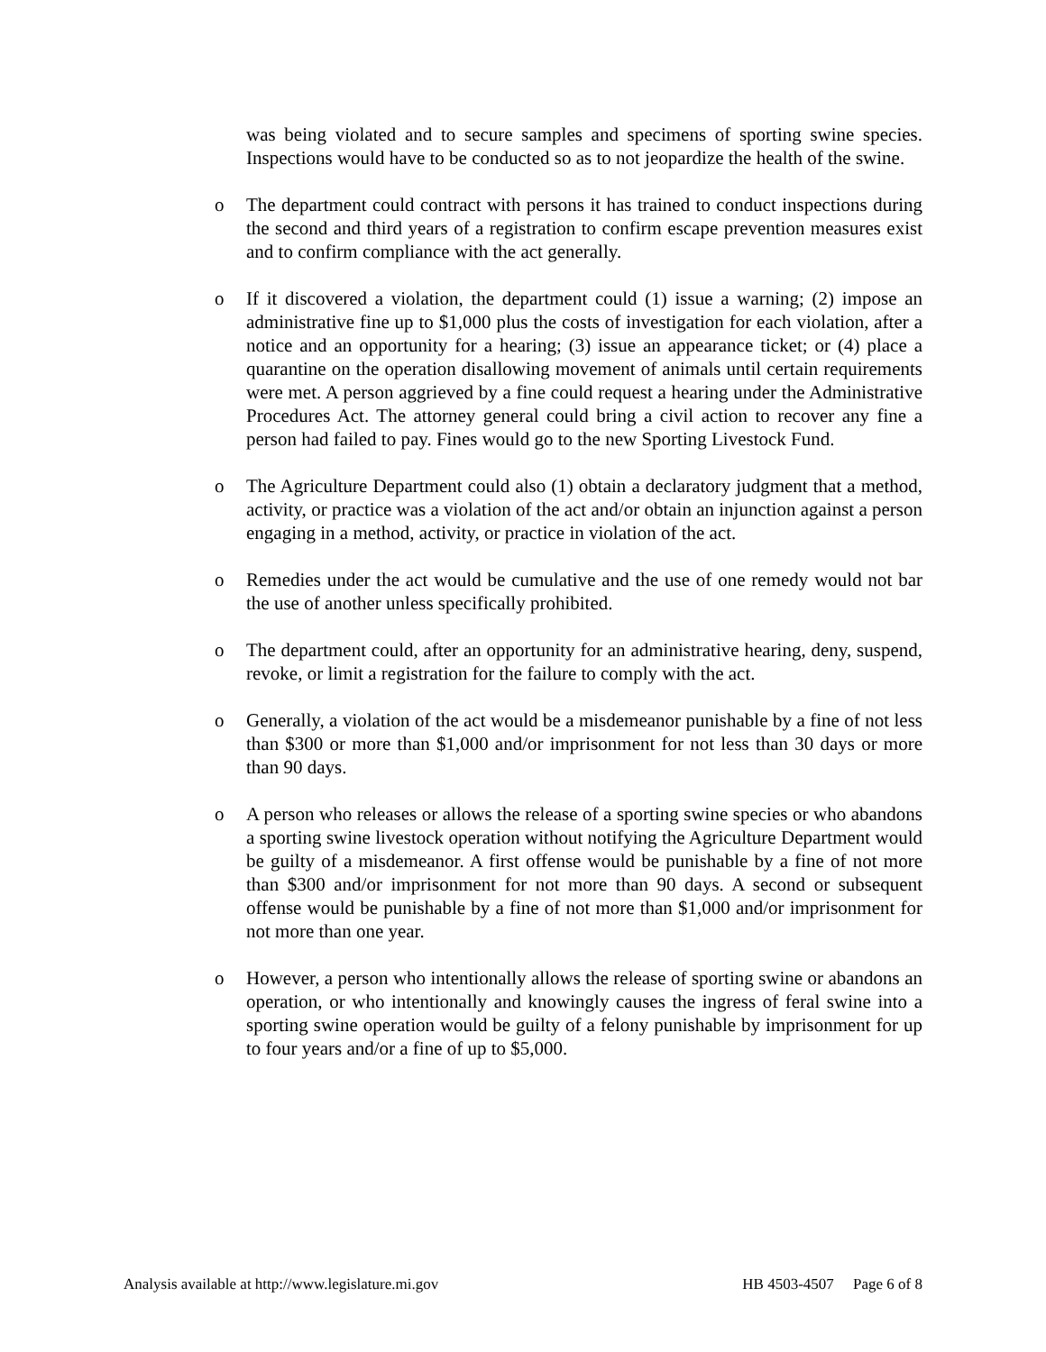was being violated and to secure samples and specimens of sporting swine species. Inspections would have to be conducted so as to not jeopardize the health of the swine.
o The department could contract with persons it has trained to conduct inspections during the second and third years of a registration to confirm escape prevention measures exist and to confirm compliance with the act generally.
o If it discovered a violation, the department could (1) issue a warning; (2) impose an administrative fine up to $1,000 plus the costs of investigation for each violation, after a notice and an opportunity for a hearing; (3) issue an appearance ticket; or (4) place a quarantine on the operation disallowing movement of animals until certain requirements were met. A person aggrieved by a fine could request a hearing under the Administrative Procedures Act. The attorney general could bring a civil action to recover any fine a person had failed to pay. Fines would go to the new Sporting Livestock Fund.
o The Agriculture Department could also (1) obtain a declaratory judgment that a method, activity, or practice was a violation of the act and/or obtain an injunction against a person engaging in a method, activity, or practice in violation of the act.
o Remedies under the act would be cumulative and the use of one remedy would not bar the use of another unless specifically prohibited.
o The department could, after an opportunity for an administrative hearing, deny, suspend, revoke, or limit a registration for the failure to comply with the act.
o Generally, a violation of the act would be a misdemeanor punishable by a fine of not less than $300 or more than $1,000 and/or imprisonment for not less than 30 days or more than 90 days.
o A person who releases or allows the release of a sporting swine species or who abandons a sporting swine livestock operation without notifying the Agriculture Department would be guilty of a misdemeanor. A first offense would be punishable by a fine of not more than $300 and/or imprisonment for not more than 90 days. A second or subsequent offense would be punishable by a fine of not more than $1,000 and/or imprisonment for not more than one year.
o However, a person who intentionally allows the release of sporting swine or abandons an operation, or who intentionally and knowingly causes the ingress of feral swine into a sporting swine operation would be guilty of a felony punishable by imprisonment for up to four years and/or a fine of up to $5,000.
Analysis available at http://www.legislature.mi.gov HB 4503-4507 Page 6 of 8